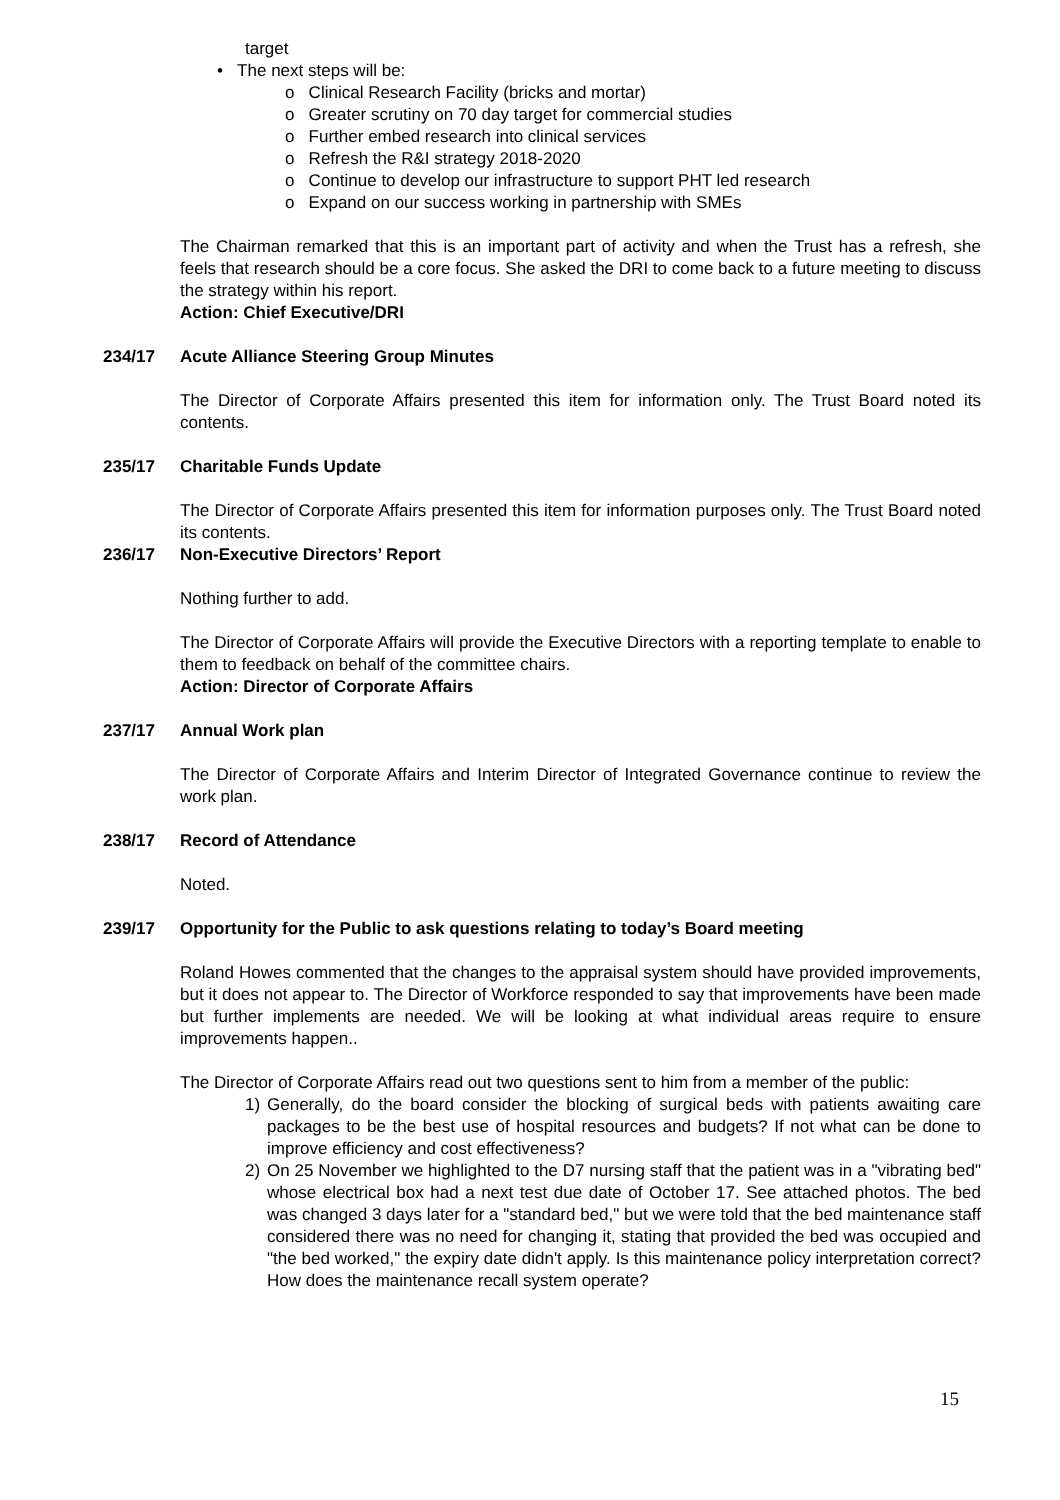target
• The next steps will be:
o Clinical Research Facility (bricks and mortar)
o Greater scrutiny on 70 day target for commercial studies
o Further embed research into clinical services
o Refresh the R&I strategy 2018-2020
o Continue to develop our infrastructure to support PHT led research
o Expand on our success working in partnership with SMEs
The Chairman remarked that this is an important part of activity and when the Trust has a refresh, she feels that research should be a core focus. She asked the DRI to come back to a future meeting to discuss the strategy within his report.
Action: Chief Executive/DRI
234/17 Acute Alliance Steering Group Minutes
The Director of Corporate Affairs presented this item for information only. The Trust Board noted its contents.
235/17 Charitable Funds Update
The Director of Corporate Affairs presented this item for information purposes only. The Trust Board noted its contents.
236/17 Non-Executive Directors’ Report
Nothing further to add.
The Director of Corporate Affairs will provide the Executive Directors with a reporting template to enable to them to feedback on behalf of the committee chairs.
Action: Director of Corporate Affairs
237/17 Annual Work plan
The Director of Corporate Affairs and Interim Director of Integrated Governance continue to review the work plan.
238/17 Record of Attendance
Noted.
239/17 Opportunity for the Public to ask questions relating to today’s Board meeting
Roland Howes commented that the changes to the appraisal system should have provided improvements, but it does not appear to. The Director of Workforce responded to say that improvements have been made but further implements are needed. We will be looking at what individual areas require to ensure improvements happen..
The Director of Corporate Affairs read out two questions sent to him from a member of the public:
1) Generally, do the board consider the blocking of surgical beds with patients awaiting care packages to be the best use of hospital resources and budgets? If not what can be done to improve efficiency and cost effectiveness?
2) On 25 November we highlighted to the D7 nursing staff that the patient was in a "vibrating bed" whose electrical box had a next test due date of October 17. See attached photos. The bed was changed 3 days later for a "standard bed," but we were told that the bed maintenance staff considered there was no need for changing it, stating that provided the bed was occupied and "the bed worked," the expiry date didn't apply. Is this maintenance policy interpretation correct? How does the maintenance recall system operate?
15